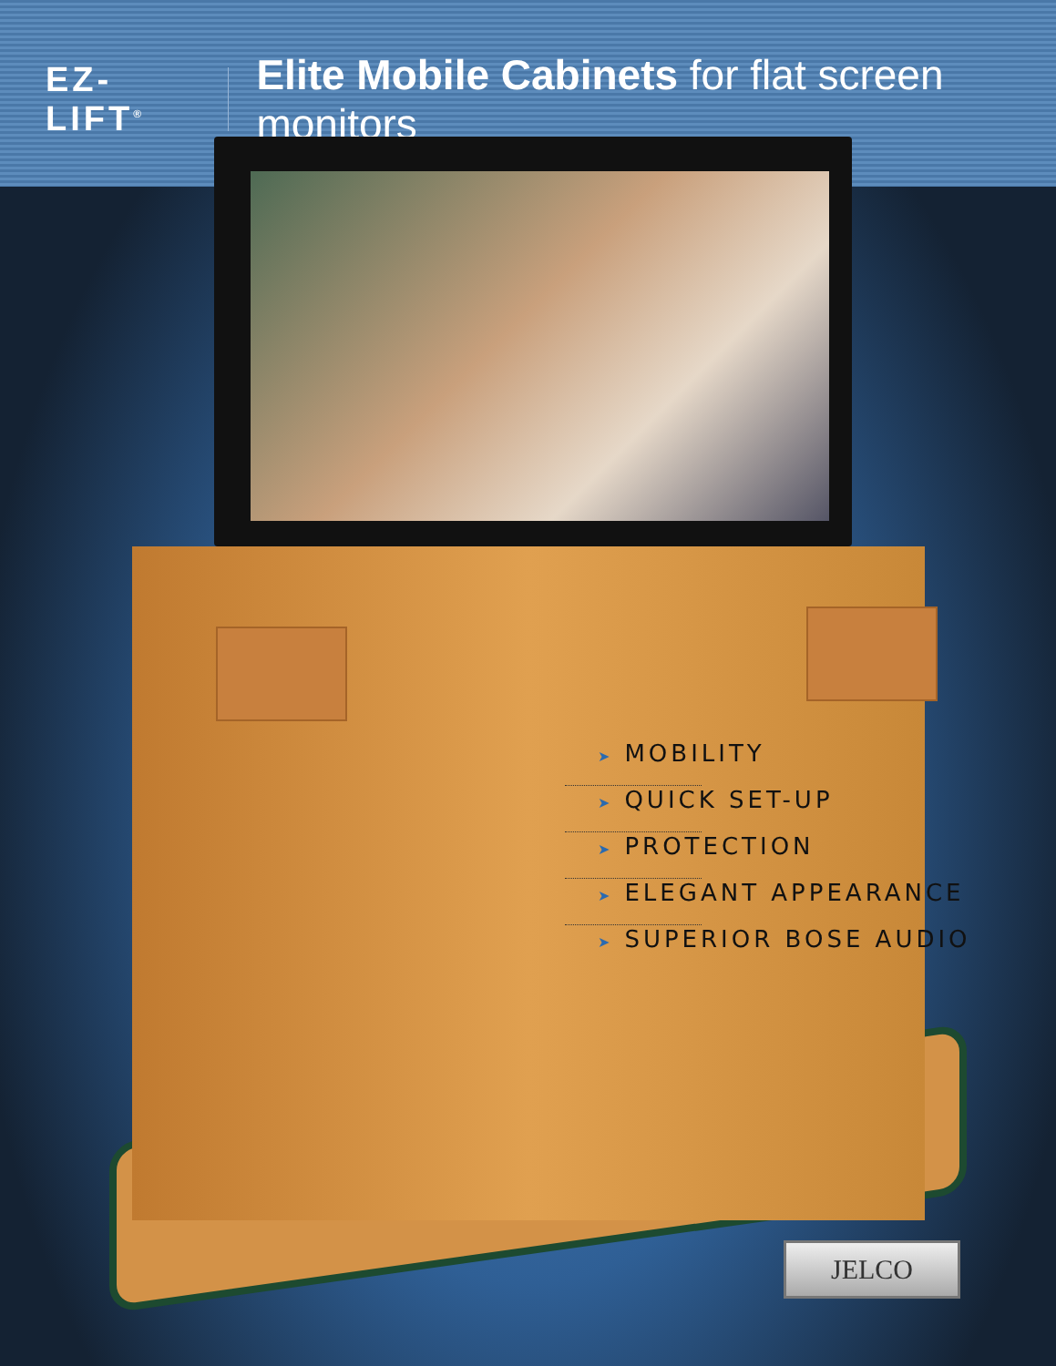EZ-LIFT<sup>®</sup> Elite Mobile Cabinets for flat screen monitors
➤ MOBILITY
➤ QUICK SET-UP
➤ PROTECTION
➤ ELEGANT APPEARANCE
➤ SUPERIOR BOSE AUDIO
JELCO